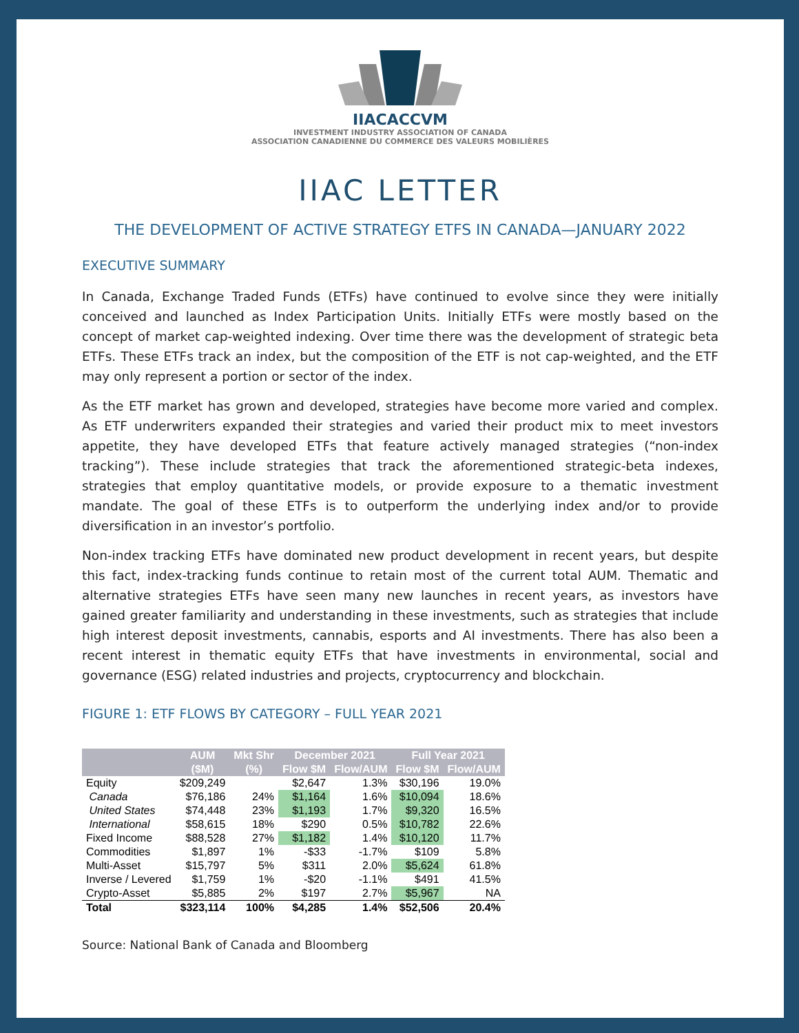IIACACCVM
INVESTMENT INDUSTRY ASSOCIATION OF CANADA
ASSOCIATION CANADIENNE DU COMMERCE DES VALEURS MOBILIÈRES
IIAC LETTER
THE DEVELOPMENT OF ACTIVE STRATEGY ETFS IN CANADA—JANUARY 2022
EXECUTIVE SUMMARY
In Canada, Exchange Traded Funds (ETFs) have continued to evolve since they were initially conceived and launched as Index Participation Units. Initially ETFs were mostly based on the concept of market cap-weighted indexing. Over time there was the development of strategic beta ETFs. These ETFs track an index, but the composition of the ETF is not cap-weighted, and the ETF may only represent a portion or sector of the index.
As the ETF market has grown and developed, strategies have become more varied and complex. As ETF underwriters expanded their strategies and varied their product mix to meet investors appetite, they have developed ETFs that feature actively managed strategies (“non-index tracking”). These include strategies that track the aforementioned strategic-beta indexes, strategies that employ quantitative models, or provide exposure to a thematic investment mandate. The goal of these ETFs is to outperform the underlying index and/or to provide diversification in an investor’s portfolio.
Non-index tracking ETFs have dominated new product development in recent years, but despite this fact, index-tracking funds continue to retain most of the current total AUM. Thematic and alternative strategies ETFs have seen many new launches in recent years, as investors have gained greater familiarity and understanding in these investments, such as strategies that include high interest deposit investments, cannabis, esports and AI investments. There has also been a recent interest in thematic equity ETFs that have investments in environmental, social and governance (ESG) related industries and projects, cryptocurrency and blockchain.
FIGURE 1: ETF FLOWS BY CATEGORY – FULL YEAR 2021
| | AUM | Mkt Shr | December 2021 | | Full Year 2021 | |
| --- | --- | --- | --- | --- | --- | --- |
| | ($M) | (%) | Flow $M | Flow/AUM | Flow $M | Flow/AUM |
| Equity | $209,249 | | $2,647 | 1.3% | $30,196 | 19.0% |
| Canada | $76,186 | 24% | $1,164 | 1.6% | $10,094 | 18.6% |
| United States | $74,448 | 23% | $1,193 | 1.7% | $9,320 | 16.5% |
| International | $58,615 | 18% | $290 | 0.5% | $10,782 | 22.6% |
| Fixed Income | $88,528 | 27% | $1,182 | 1.4% | $10,120 | 11.7% |
| Commodities | $1,897 | 1% | -$33 | -1.7% | $109 | 5.8% |
| Multi-Asset | $15,797 | 5% | $311 | 2.0% | $5,624 | 61.8% |
| Inverse / Levered | $1,759 | 1% | -$20 | -1.1% | $491 | 41.5% |
| Crypto-Asset | $5,885 | 2% | $197 | 2.7% | $5,967 | NA |
| Total | $323,114 | 100% | $4,285 | 1.4% | $52,506 | 20.4% |
Source: National Bank of Canada and Bloomberg